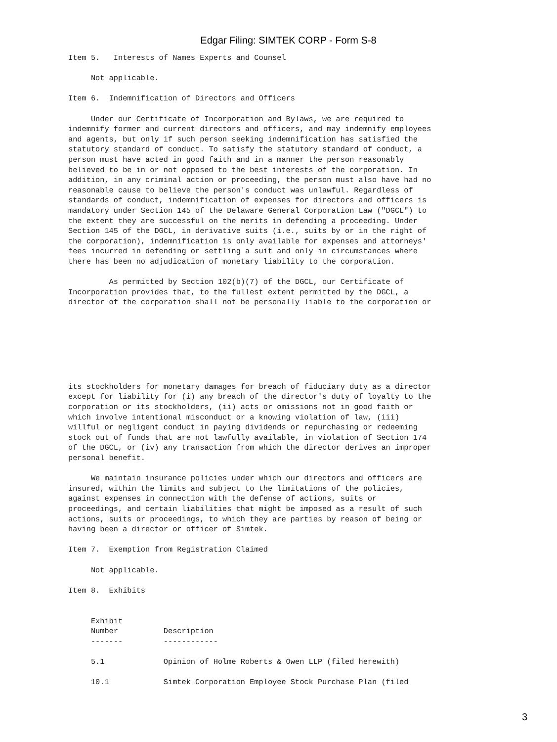Edgar Filing: SIMTEK CORP - Form S-8
Item 5.   Interests of Names Experts and Counsel

     Not applicable.

Item 6.  Indemnification of Directors and Officers

     Under our Certificate of Incorporation and Bylaws, we are required to
indemnify former and current directors and officers, and may indemnify employees
and agents, but only if such person seeking indemnification has satisfied the
statutory standard of conduct. To satisfy the statutory standard of conduct, a
person must have acted in good faith and in a manner the person reasonably
believed to be in or not opposed to the best interests of the corporation. In
addition, in any criminal action or proceeding, the person must also have had no
reasonable cause to believe the person's conduct was unlawful. Regardless of
standards of conduct, indemnification of expenses for directors and officers is
mandatory under Section 145 of the Delaware General Corporation Law ("DGCL") to
the extent they are successful on the merits in defending a proceeding. Under
Section 145 of the DGCL, in derivative suits (i.e., suits by or in the right of
the corporation), indemnification is only available for expenses and attorneys'
fees incurred in defending or settling a suit and only in circumstances where
there has been no adjudication of monetary liability to the corporation.

         As permitted by Section 102(b)(7) of the DGCL, our Certificate of
Incorporation provides that, to the fullest extent permitted by the DGCL, a
director of the corporation shall not be personally liable to the corporation or
its stockholders for monetary damages for breach of fiduciary duty as a director
except for liability for (i) any breach of the director's duty of loyalty to the
corporation or its stockholders, (ii) acts or omissions not in good faith or
which involve intentional misconduct or a knowing violation of law, (iii)
willful or negligent conduct in paying dividends or repurchasing or redeeming
stock out of funds that are not lawfully available, in violation of Section 174
of the DGCL, or (iv) any transaction from which the director derives an improper
personal benefit.

     We maintain insurance policies under which our directors and officers are
insured, within the limits and subject to the limitations of the policies,
against expenses in connection with the defense of actions, suits or
proceedings, and certain liabilities that might be imposed as a result of such
actions, suits or proceedings, to which they are parties by reason of being or
having been a director or officer of Simtek.

Item 7.  Exemption from Registration Claimed

     Not applicable.

Item 8.  Exhibits


     Exhibit
     Number          Description
     -------         ------------

     5.1             Opinion of Holme Roberts & Owen LLP (filed herewith)

     10.1            Simtek Corporation Employee Stock Purchase Plan (filed
3